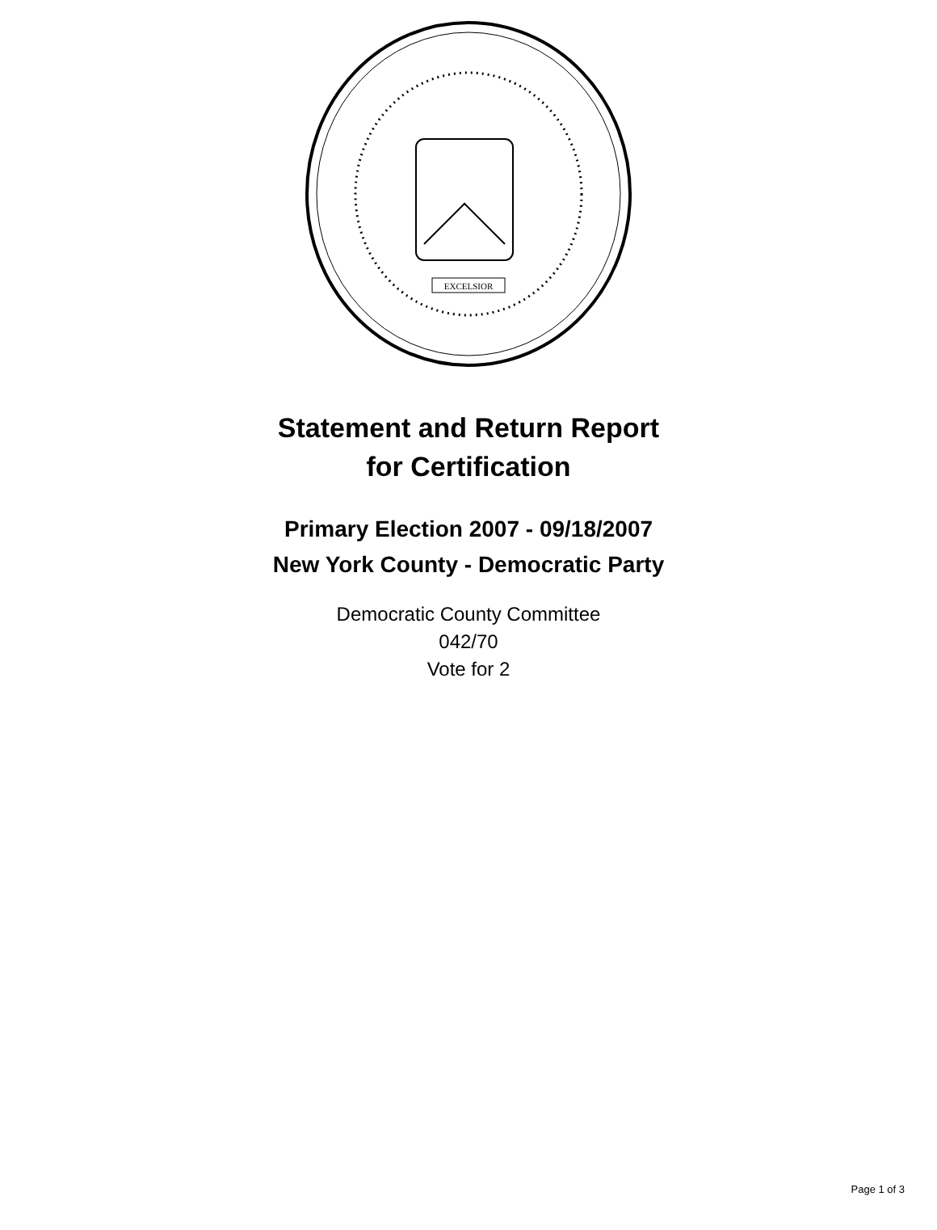EXCELSIOR
Statement and Return Report
for Certification
Primary Election 2007 - 09/18/2007
New York County - Democratic Party
Democratic County Committee
042/70
Vote for 2
Page 1 of 3